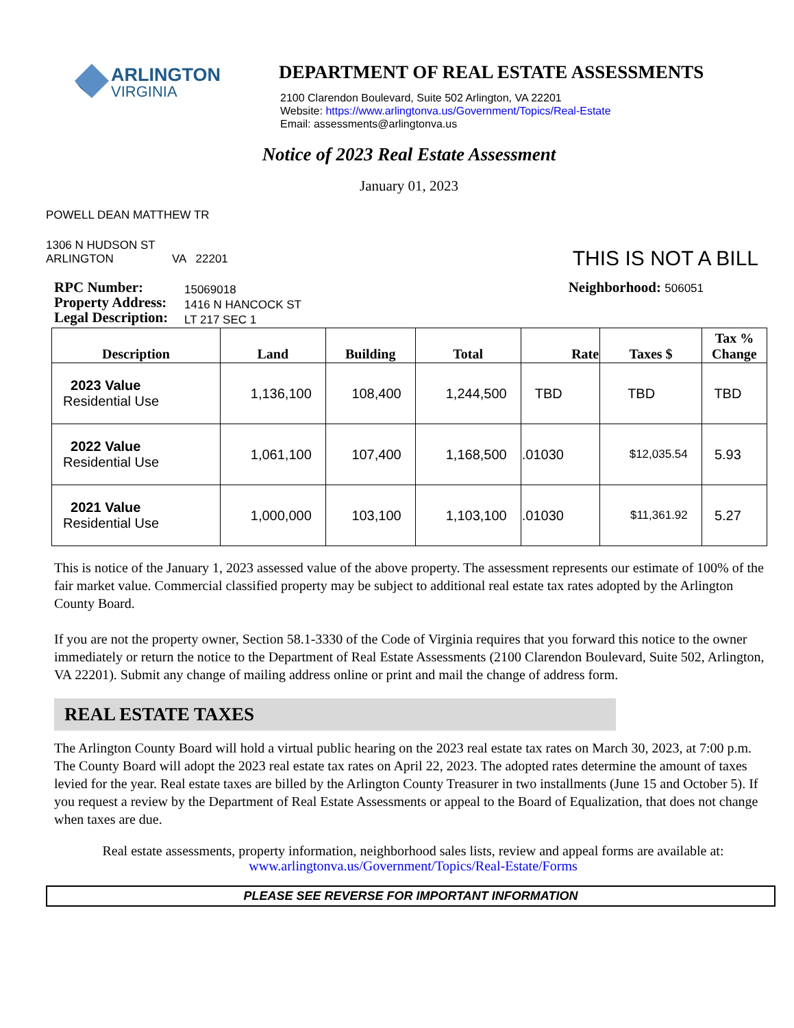ARLINGTON
VIRGINIA
DEPARTMENT OF REAL ESTATE ASSESSMENTS
2100 Clarendon Boulevard, Suite 502 Arlington, VA 22201
Website: https://www.arlingtonva.us/Government/Topics/Real-Estate
Email: assessments@arlingtonva.us
Notice of 2023 Real Estate Assessment
January 01, 2023
POWELL DEAN MATTHEW TR
1306 N HUDSON ST
ARLINGTON VA 22201
THIS IS NOT A BILL
RPC Number:
Property Address:
Legal Description:
15069018
1416 N HANCOCK ST
LT 217 SEC 1
Neighborhood: 506051
| Description | Land | Building | Total | Rate | Taxes $ | Tax % Change |
| --- | --- | --- | --- | --- | --- | --- |
| 2023 Value Residential Use | 1,136,100 | 108,400 | 1,244,500 | TBD | TBD | TBD |
| 2022 Value Residential Use | 1,061,100 | 107,400 | 1,168,500 | .01030 | $12,035.54 | 5.93 |
| 2021 Value Residential Use | 1,000,000 | 103,100 | 1,103,100 | .01030 | $11,361.92 | 5.27 |
This is notice of the January 1, 2023 assessed value of the above property. The assessment represents our estimate of 100% of the fair market value. Commercial classified property may be subject to additional real estate tax rates adopted by the Arlington County Board.
If you are not the property owner, Section 58.1-3330 of the Code of Virginia requires that you forward this notice to the owner immediately or return the notice to the Department of Real Estate Assessments (2100 Clarendon Boulevard, Suite 502, Arlington, VA 22201). Submit any change of mailing address online or print and mail the change of address form.
REAL ESTATE TAXES
The Arlington County Board will hold a virtual public hearing on the 2023 real estate tax rates on March 30, 2023, at 7:00 p.m. The County Board will adopt the 2023 real estate tax rates on April 22, 2023. The adopted rates determine the amount of taxes levied for the year. Real estate taxes are billed by the Arlington County Treasurer in two installments (June 15 and October 5). If you request a review by the Department of Real Estate Assessments or appeal to the Board of Equalization, that does not change when taxes are due.
Real estate assessments, property information, neighborhood sales lists, review and appeal forms are available at:
www.arlingtonva.us/Government/Topics/Real-Estate/Forms
PLEASE SEE REVERSE FOR IMPORTANT INFORMATION